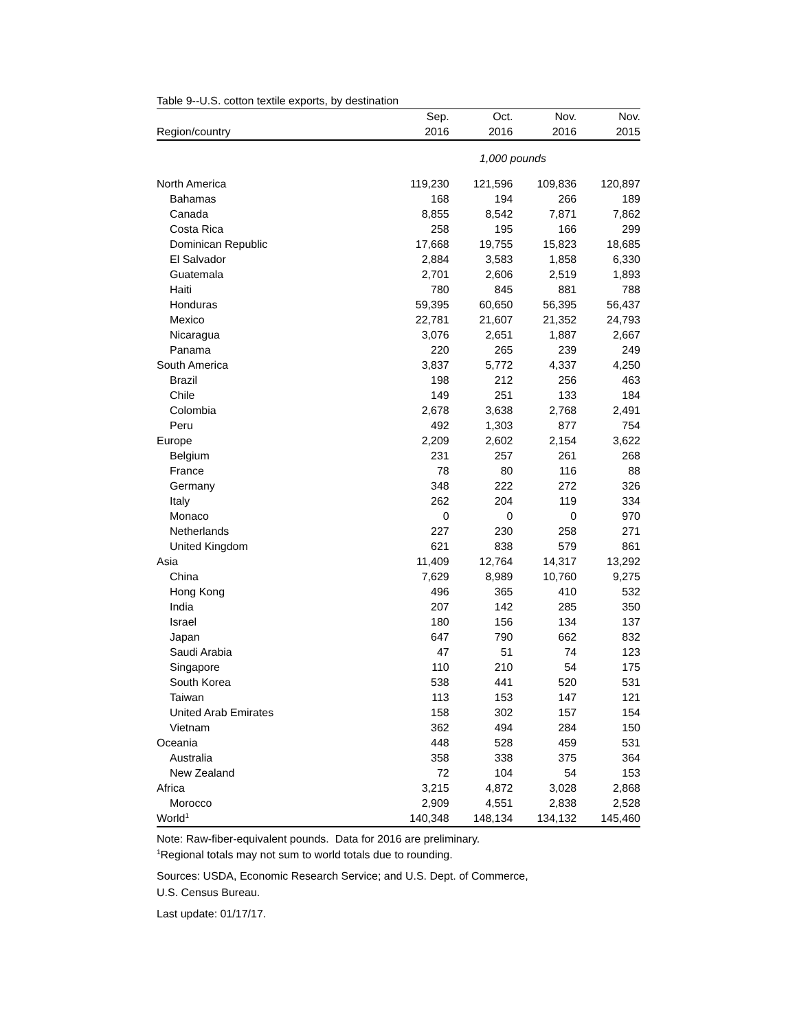Table 9--U.S. cotton textile exports, by destination
| | Sep. | Oct. | Nov. | Nov. |
| --- | --- | --- | --- | --- |
| Region/country | 2016 | 2016 | 2016 | 2015 |
| | 1,000 pounds | | | |
| North America | 119,230 | 121,596 | 109,836 | 120,897 |
| Bahamas | 168 | 194 | 266 | 189 |
| Canada | 8,855 | 8,542 | 7,871 | 7,862 |
| Costa Rica | 258 | 195 | 166 | 299 |
| Dominican Republic | 17,668 | 19,755 | 15,823 | 18,685 |
| El Salvador | 2,884 | 3,583 | 1,858 | 6,330 |
| Guatemala | 2,701 | 2,606 | 2,519 | 1,893 |
| Haiti | 780 | 845 | 881 | 788 |
| Honduras | 59,395 | 60,650 | 56,395 | 56,437 |
| Mexico | 22,781 | 21,607 | 21,352 | 24,793 |
| Nicaragua | 3,076 | 2,651 | 1,887 | 2,667 |
| Panama | 220 | 265 | 239 | 249 |
| South America | 3,837 | 5,772 | 4,337 | 4,250 |
| Brazil | 198 | 212 | 256 | 463 |
| Chile | 149 | 251 | 133 | 184 |
| Colombia | 2,678 | 3,638 | 2,768 | 2,491 |
| Peru | 492 | 1,303 | 877 | 754 |
| Europe | 2,209 | 2,602 | 2,154 | 3,622 |
| Belgium | 231 | 257 | 261 | 268 |
| France | 78 | 80 | 116 | 88 |
| Germany | 348 | 222 | 272 | 326 |
| Italy | 262 | 204 | 119 | 334 |
| Monaco | 0 | 0 | 0 | 970 |
| Netherlands | 227 | 230 | 258 | 271 |
| United Kingdom | 621 | 838 | 579 | 861 |
| Asia | 11,409 | 12,764 | 14,317 | 13,292 |
| China | 7,629 | 8,989 | 10,760 | 9,275 |
| Hong Kong | 496 | 365 | 410 | 532 |
| India | 207 | 142 | 285 | 350 |
| Israel | 180 | 156 | 134 | 137 |
| Japan | 647 | 790 | 662 | 832 |
| Saudi Arabia | 47 | 51 | 74 | 123 |
| Singapore | 110 | 210 | 54 | 175 |
| South Korea | 538 | 441 | 520 | 531 |
| Taiwan | 113 | 153 | 147 | 121 |
| United Arab Emirates | 158 | 302 | 157 | 154 |
| Vietnam | 362 | 494 | 284 | 150 |
| Oceania | 448 | 528 | 459 | 531 |
| Australia | 358 | 338 | 375 | 364 |
| New Zealand | 72 | 104 | 54 | 153 |
| Africa | 3,215 | 4,872 | 3,028 | 2,868 |
| Morocco | 2,909 | 4,551 | 2,838 | 2,528 |
| World<sup>1</sup> | 140,348 | 148,134 | 134,132 | 145,460 |
Note: Raw-fiber-equivalent pounds. Data for 2016 are preliminary.
<sup>1</sup> Regional totals may not sum to world totals due to rounding.
Sources: USDA, Economic Research Service; and U.S. Dept. of Commerce,
U.S. Census Bureau.
Last update: 01/17/17.